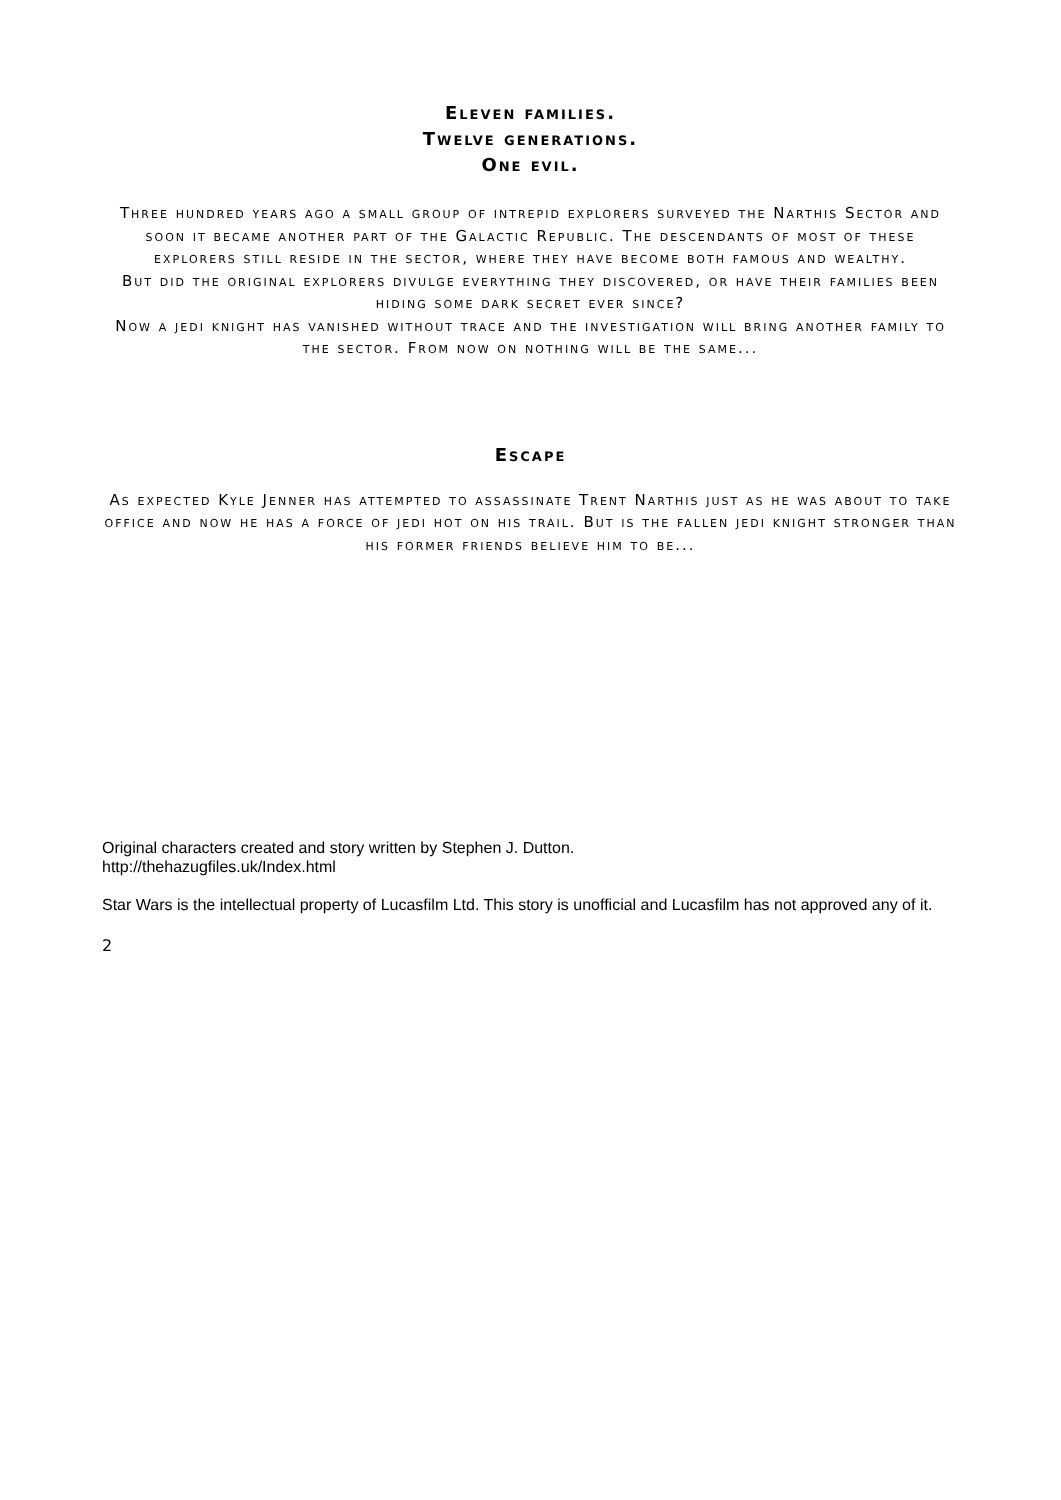Eleven families.
Twelve generations.
One evil.
Three hundred years ago a small group of intrepid explorers surveyed the Narthis Sector and soon it became another part of the Galactic Republic. The descendants of most of these explorers still reside in the sector, where they have become both famous and wealthy.
But did the original explorers divulge everything they discovered, or have their families been hiding some dark secret ever since?
Now a jedi knight has vanished without trace and the investigation will bring another family to the sector. From now on nothing will be the same...
Escape
As expected Kyle Jenner has attempted to assassinate Trent Narthis just as he was about to take office and now he has a force of jedi hot on his trail. But is the fallen jedi knight stronger than his former friends believe him to be...
Original characters created and story written by Stephen J. Dutton.
http://thehazugfiles.uk/Index.html
Star Wars is the intellectual property of Lucasfilm Ltd. This story is unofficial and Lucasfilm has not approved any of it.
2